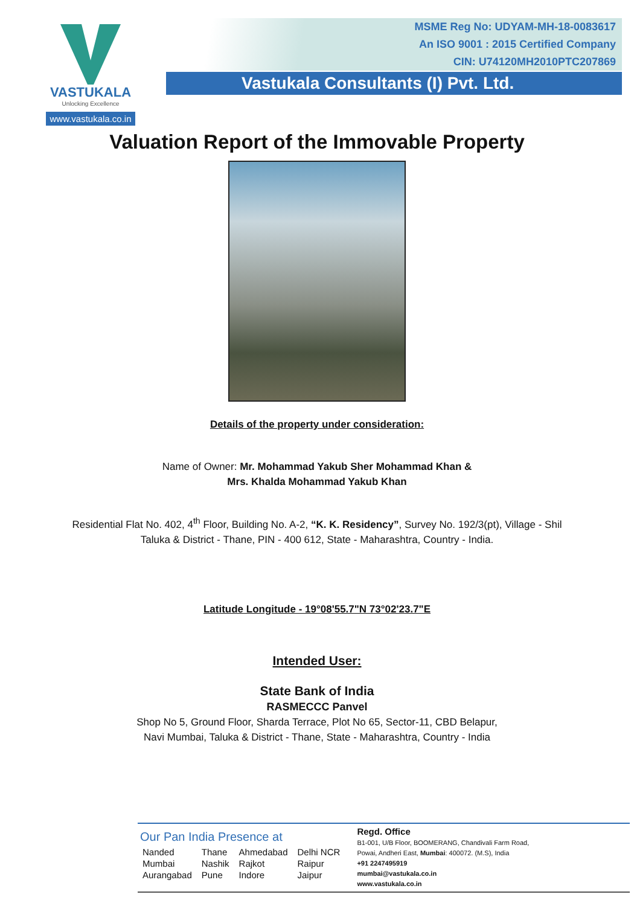VASTUKALA
Unlocking Excellence
www.vastukala.co.in
MSME Reg No: UDYAM-MH-18-0083617
An ISO 9001 : 2015 Certified Company
CIN: U74120MH2010PTC207869
Vastukala Consultants (I) Pvt. Ltd.
Valuation Report of the Immovable Property
Details of the property under consideration:
Name of Owner: Mr. Mohammad Yakub Sher Mohammad Khan &
Mrs. Khalda Mohammad Yakub Khan
Residential Flat No. 402, 4<sup>th</sup> Floor, Building No. A-2, “K. K. Residency”, Survey No. 192/3(pt), Village - Shil
Taluka & District - Thane, PIN - 400 612, State - Maharashtra, Country - India.
Latitude Longitude - 19°08'55.7"N 73°02'23.7"E
Intended User:
State Bank of India
RASMECCC Panvel
Shop No 5, Ground Floor, Sharda Terrace, Plot No 65, Sector-11, CBD Belapur,
Navi Mumbai, Taluka & District - Thane, State - Maharashtra, Country - India
Our Pan India Presence at
| Nanded | Thane | Ahmedabad | Delhi NCR |
| Mumbai | Nashik | Rajkot | Raipur |
| Aurangabad | Pune | Indore | Jaipur |
Regd. Office
B1-001, U/B Floor, BOOMERANG, Chandivali Farm Road,
Powai, Andheri East, Mumbai: 400072. (M.S), India
+91 2247495919
mumbai@vastukala.co.in
www.vastukala.co.in